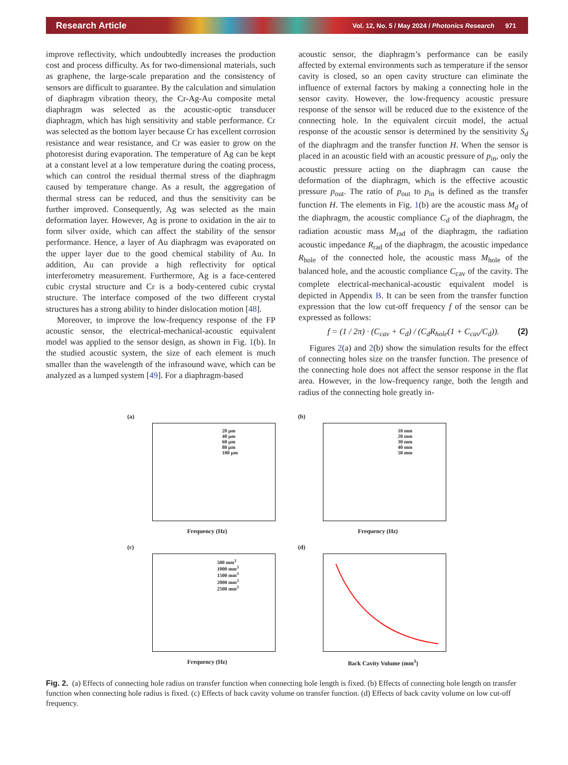Research Article Vol. 12, No. 5 / May 2024 / Photonics Research 971
improve reflectivity, which undoubtedly increases the production cost and process difficulty. As for two-dimensional materials, such as graphene, the large-scale preparation and the consistency of sensors are difficult to guarantee. By the calculation and simulation of diaphragm vibration theory, the Cr-Ag-Au composite metal diaphragm was selected as the acoustic-optic transducer diaphragm, which has high sensitivity and stable performance. Cr was selected as the bottom layer because Cr has excellent corrosion resistance and wear resistance, and Cr was easier to grow on the photoresist during evaporation. The temperature of Ag can be kept at a constant level at a low temperature during the coating process, which can control the residual thermal stress of the diaphragm caused by temperature change. As a result, the aggregation of thermal stress can be reduced, and thus the sensitivity can be further improved. Consequently, Ag was selected as the main deformation layer. However, Ag is prone to oxidation in the air to form silver oxide, which can affect the stability of the sensor performance. Hence, a layer of Au diaphragm was evaporated on the upper layer due to the good chemical stability of Au. In addition, Au can provide a high reflectivity for optical interferometry measurement. Furthermore, Ag is a face-centered cubic crystal structure and Cr is a body-centered cubic crystal structure. The interface composed of the two different crystal structures has a strong ability to hinder dislocation motion [48].
Moreover, to improve the low-frequency response of the FP acoustic sensor, the electrical-mechanical-acoustic equivalent model was applied to the sensor design, as shown in Fig. 1(b). In the studied acoustic system, the size of each element is much smaller than the wavelength of the infrasound wave, which can be analyzed as a lumped system [49]. For a diaphragm-based
acoustic sensor, the diaphragm’s performance can be easily affected by external environments such as temperature if the sensor cavity is closed, so an open cavity structure can eliminate the influence of external factors by making a connecting hole in the sensor cavity. However, the low-frequency acoustic pressure response of the sensor will be reduced due to the existence of the connecting hole. In the equivalent circuit model, the actual response of the acoustic sensor is determined by the sensitivity S<sub>d</sub> of the diaphragm and the transfer function H. When the sensor is placed in an acoustic field with an acoustic pressure of p<sub>in</sub>, only the acoustic pressure acting on the diaphragm can cause the deformation of the diaphragm, which is the effective acoustic pressure p<sub>out</sub>. The ratio of p<sub>out</sub> to p<sub>in</sub> is defined as the transfer function H. The elements in Fig. 1(b) are the acoustic mass M<sub>d</sub> of the diaphragm, the acoustic compliance C<sub>d</sub> of the diaphragm, the radiation acoustic mass M<sub>rad</sub> of the diaphragm, the radiation acoustic impedance R<sub>rad</sub> of the diaphragm, the acoustic impedance R<sub>hole</sub> of the connected hole, the acoustic mass M<sub>hole</sub> of the balanced hole, and the acoustic compliance C<sub>cav</sub> of the cavity. The complete electrical-mechanical-acoustic equivalent model is depicted in Appendix B. It can be seen from the transfer function expression that the low cut-off frequency f of the sensor can be expressed as follows:
f = (1 / 2π) · (C<sub>cav</sub> + C<sub>d</sub>) / (C<sub>d</sub>R<sub>hole</sub>(1 + C<sub>cav</sub>/C<sub>d</sub>)). (2)
Figures 2(a) and 2(b) show the simulation results for the effect of connecting holes size on the transfer function. The presence of the connecting hole does not affect the sensor response in the flat area. However, in the low-frequency range, both the length and radius of the connecting hole greatly in-
(a)
20 μm
40 μm
60 μm
80 μm
100 μm
Frequency (Hz)
(b)
10 mm
20 mm
30 mm
40 mm
50 mm
Frequency (Hz)
(c)
500 mm<sup>3</sup>
1000 mm<sup>3</sup>
1500 mm<sup>3</sup>
2000 mm<sup>3</sup>
2500 mm<sup>3</sup>
Frequency (Hz)
(d)
Back Cavity Volume (mm<sup>3</sup>)
Fig. 2. (a) Effects of connecting hole radius on transfer function when connecting hole length is fixed. (b) Effects of connecting hole length on transfer function when connecting hole radius is fixed. (c) Effects of back cavity volume on transfer function. (d) Effects of back cavity volume on low cut-off frequency.